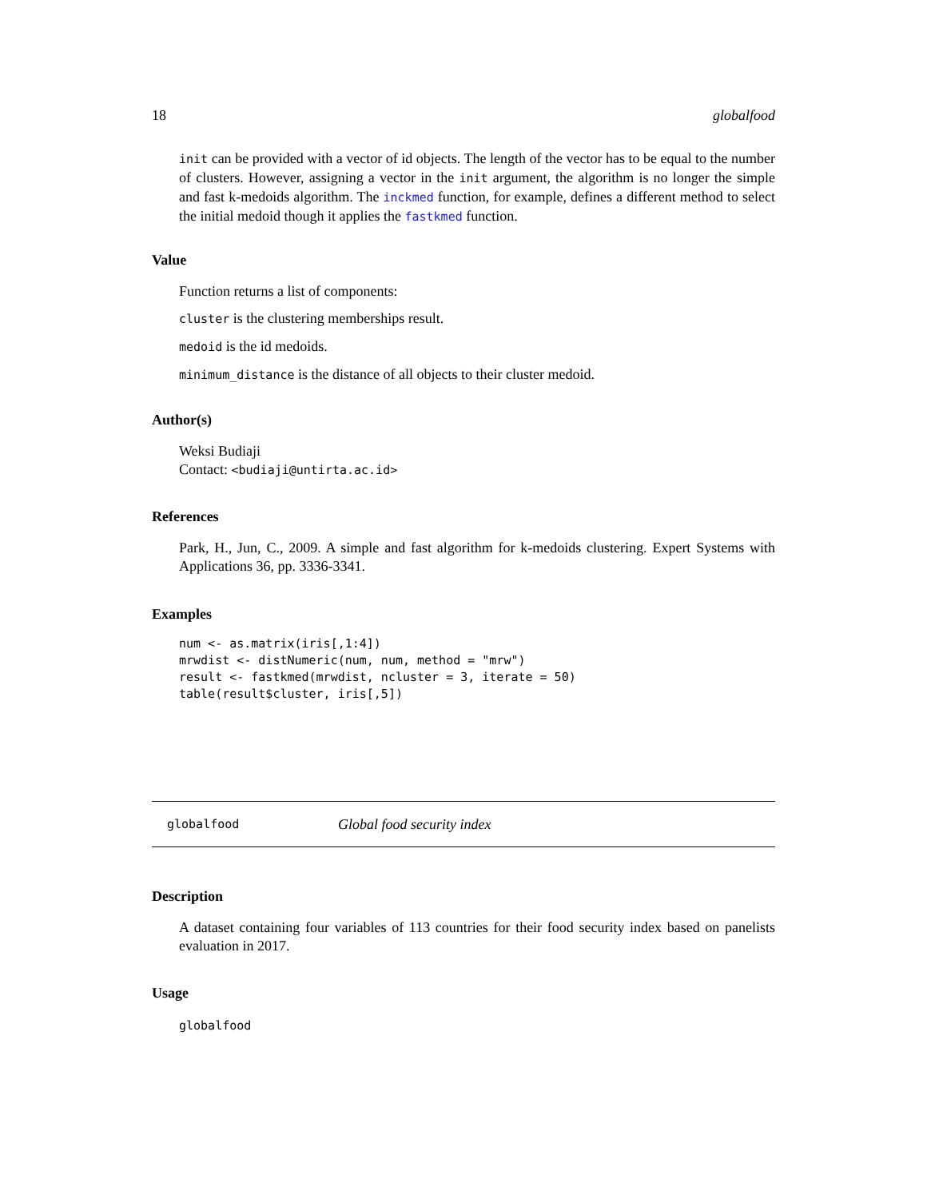18 globalfood
init can be provided with a vector of id objects. The length of the vector has to be equal to the number of clusters. However, assigning a vector in the init argument, the algorithm is no longer the simple and fast k-medoids algorithm. The inckmed function, for example, defines a different method to select the initial medoid though it applies the fastkmed function.
Value
Function returns a list of components:
cluster is the clustering memberships result.
medoid is the id medoids.
minimum_distance is the distance of all objects to their cluster medoid.
Author(s)
Weksi Budiaji
Contact: <budiaji@untirta.ac.id>
References
Park, H., Jun, C., 2009. A simple and fast algorithm for k-medoids clustering. Expert Systems with Applications 36, pp. 3336-3341.
Examples
num <- as.matrix(iris[,1:4])
mrwdist <- distNumeric(num, num, method = "mrw")
result <- fastkmed(mrwdist, ncluster = 3, iterate = 50)
table(result$cluster, iris[,5])
globalfood Global food security index
Description
A dataset containing four variables of 113 countries for their food security index based on panelists evaluation in 2017.
Usage
globalfood